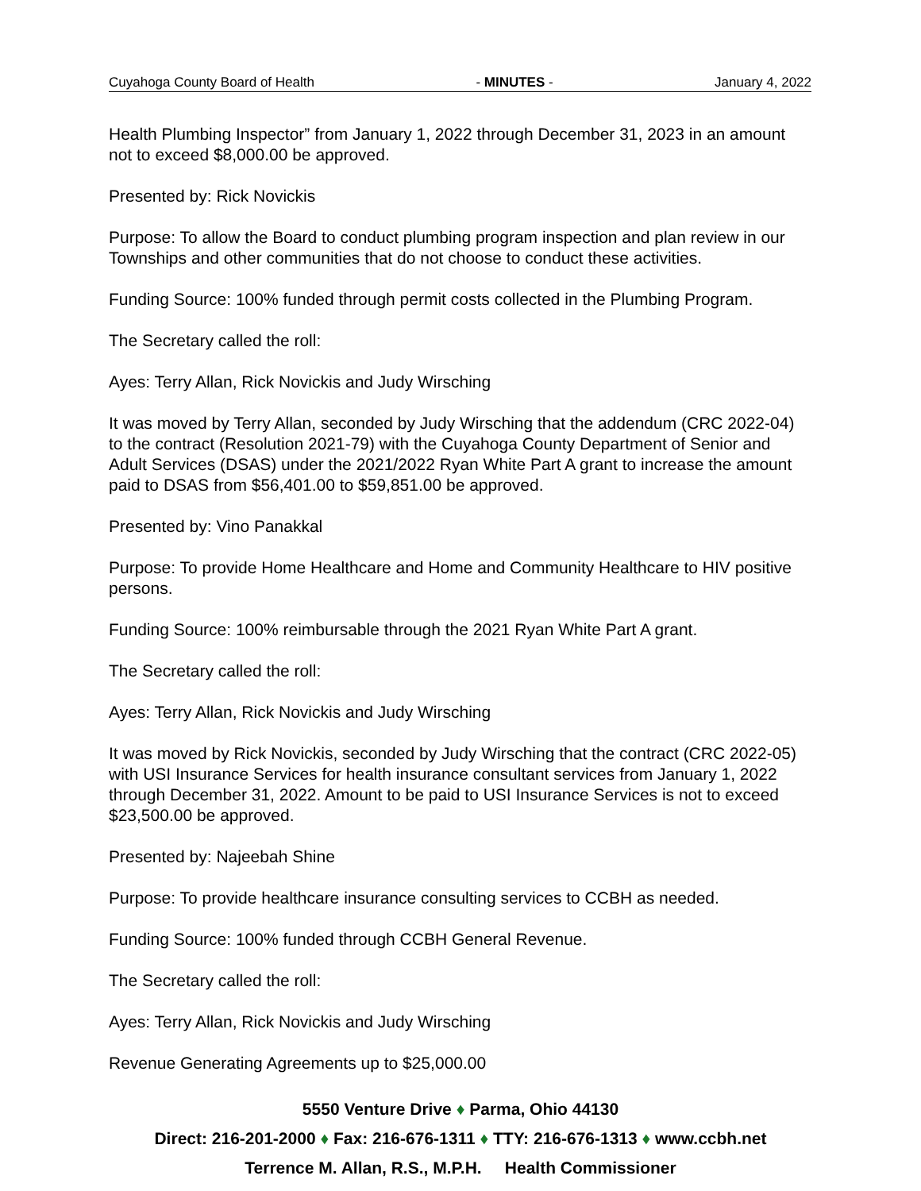Cuyahoga County Board of Health - MINUTES - January 4, 2022
Health Plumbing Inspector” from January 1, 2022 through December 31, 2023 in an amount not to exceed $8,000.00 be approved.
Presented by: Rick Novickis
Purpose: To allow the Board to conduct plumbing program inspection and plan review in our Townships and other communities that do not choose to conduct these activities.
Funding Source: 100% funded through permit costs collected in the Plumbing Program.
The Secretary called the roll:
Ayes: Terry Allan, Rick Novickis and Judy Wirsching
It was moved by Terry Allan, seconded by Judy Wirsching that the addendum (CRC 2022-04) to the contract (Resolution 2021-79) with the Cuyahoga County Department of Senior and Adult Services (DSAS) under the 2021/2022 Ryan White Part A grant to increase the amount paid to DSAS from $56,401.00 to $59,851.00 be approved.
Presented by: Vino Panakkal
Purpose: To provide Home Healthcare and Home and Community Healthcare to HIV positive persons.
Funding Source: 100% reimbursable through the 2021 Ryan White Part A grant.
The Secretary called the roll:
Ayes: Terry Allan, Rick Novickis and Judy Wirsching
It was moved by Rick Novickis, seconded by Judy Wirsching that the contract (CRC 2022-05) with USI Insurance Services for health insurance consultant services from January 1, 2022 through December 31, 2022. Amount to be paid to USI Insurance Services is not to exceed $23,500.00 be approved.
Presented by: Najeebah Shine
Purpose: To provide healthcare insurance consulting services to CCBH as needed.
Funding Source: 100% funded through CCBH General Revenue.
The Secretary called the roll:
Ayes: Terry Allan, Rick Novickis and Judy Wirsching
Revenue Generating Agreements up to $25,000.00
5550 Venture Drive ♦ Parma, Ohio 44130
Direct: 216-201-2000 ♦ Fax: 216-676-1311 ♦ TTY: 216-676-1313 ♦ www.ccbh.net
Terrence M. Allan, R.S., M.P.H. Health Commissioner